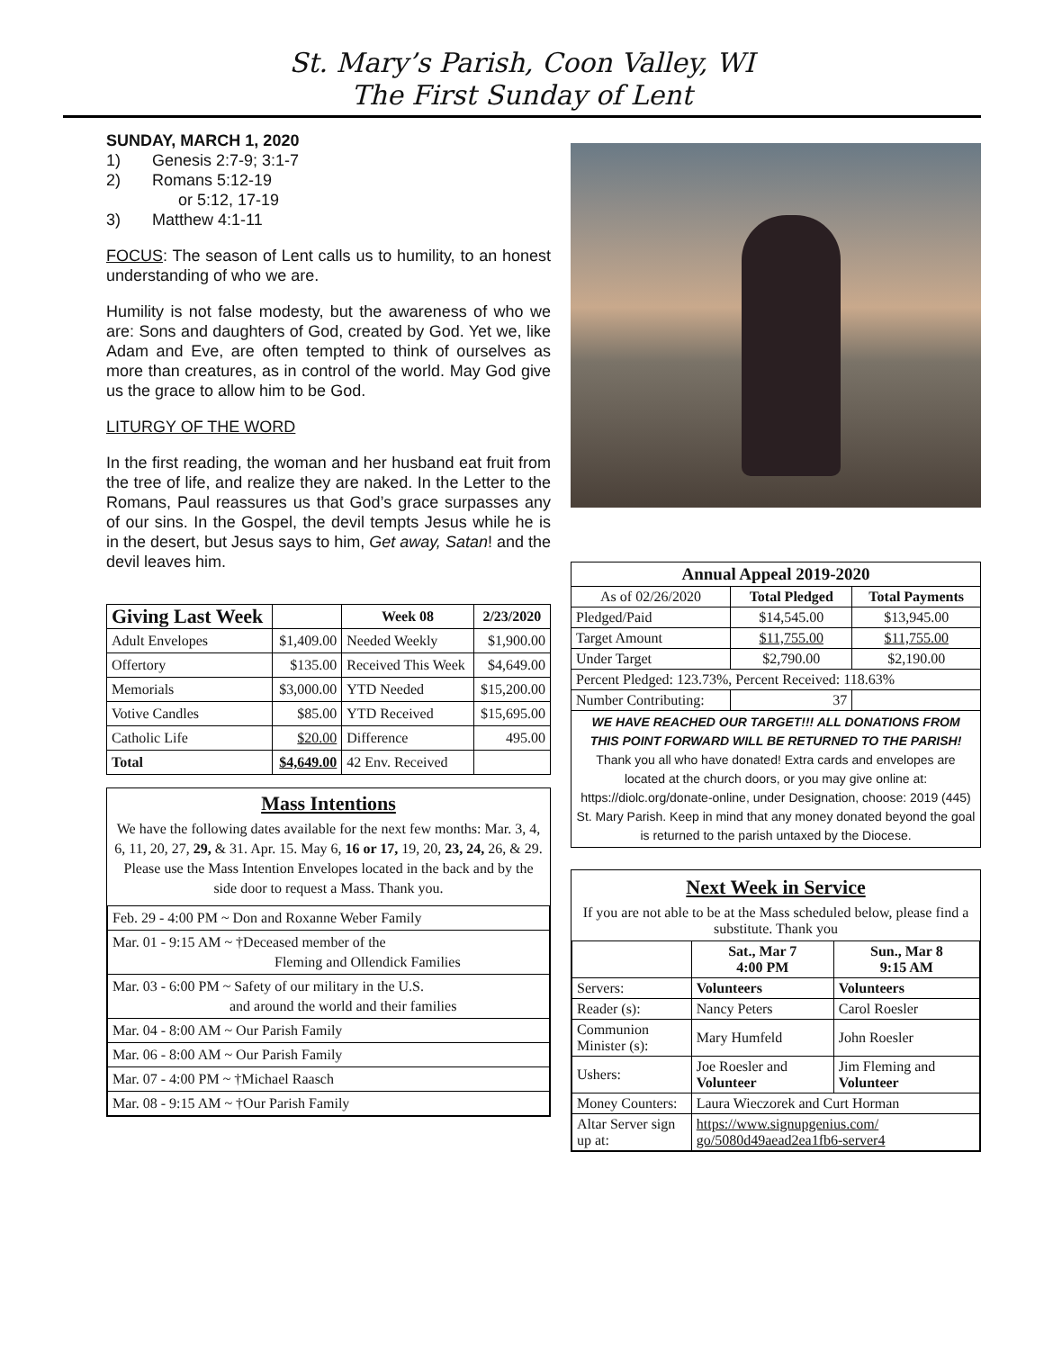St. Mary’s Parish, Coon Valley, WI
The First Sunday of Lent
SUNDAY, MARCH 1, 2020
1) Genesis 2:7-9; 3:1-7
2) Romans 5:12-19
or 5:12, 17-19
3) Matthew 4:1-11
FOCUS: The season of Lent calls us to humility, to an honest understanding of who we are.
Humility is not false modesty, but the awareness of who we are: Sons and daughters of God, created by God. Yet we, like Adam and Eve, are often tempted to think of ourselves as more than creatures, as in control of the world. May God give us the grace to allow him to be God.
LITURGY OF THE WORD
In the first reading, the woman and her husband eat fruit from the tree of life, and realize they are naked. In the Letter to the Romans, Paul reassures us that God’s grace surpasses any of our sins. In the Gospel, the devil tempts Jesus while he is in the desert, but Jesus says to him, Get away, Satan! and the devil leaves him.
| Giving Last Week | | Week 08 | 2/23/2020 |
| --- | --- | --- | --- |
| Adult Envelopes | $1,409.00 | Needed Weekly | $1,900.00 |
| Offertory | $135.00 | Received This Week | $4,649.00 |
| Memorials | $3,000.00 | YTD Needed | $15,200.00 |
| Votive Candles | $85.00 | YTD Received | $15,695.00 |
| Catholic Life | $20.00 | Difference | 495.00 |
| Total | $4,649.00 | 42 Env. Received | |
Mass Intentions
We have the following dates available for the next few months: Mar. 3, 4, 6, 11, 20, 27, 29, & 31. Apr. 15. May 6, 16 or 17, 19, 20, 23, 24, 26, & 29.
Please use the Mass Intention Envelopes located in the back and by the side door to request a Mass. Thank you.
| Feb. 29 - 4:00 PM ~ Don and Roxanne Weber Family |
| Mar. 01 - 9:15 AM ~ †Deceased member of the Fleming and Ollendick Families |
| Mar. 03 - 6:00 PM ~ Safety of our military in the U.S. and around the world and their families |
| Mar. 04 - 8:00 AM ~ Our Parish Family |
| Mar. 06 - 8:00 AM ~ Our Parish Family |
| Mar. 07 - 4:00 PM ~ †Michael Raasch |
| Mar. 08 - 9:15 AM ~ †Our Parish Family |
| Annual Appeal 2019-2020 | | |
| --- | --- | --- |
| As of 02/26/2020 | Total Pledged | Total Payments |
| Pledged/Paid | $14,545.00 | $13,945.00 |
| Target Amount | $11,755.00 | $11,755.00 |
| Under Target | $2,790.00 | $2,190.00 |
| Percent Pledged: 123.73%, Percent Received: 118.63% | | |
| Number Contributing: | 37 | |
| WE HAVE REACHED OUR TARGET!!! ALL DONATIONS FROM THIS POINT FORWARD WILL BE RETURNED TO THE PARISH! Thank you all who have donated! Extra cards and envelopes are located at the church doors, or you may give online at: https://diolc.org/donate-online, under Designation, choose: 2019 (445) St. Mary Parish. Keep in mind that any money donated beyond the goal is returned to the parish untaxed by the Diocese. | | |
Next Week in Service
If you are not able to be at the Mass scheduled below, please find a substitute. Thank you
| | Sat., Mar 7 4:00 PM | Sun., Mar 8 9:15 AM |
| --- | --- | --- |
| Servers: | Volunteers | Volunteers |
| Reader (s): | Nancy Peters | Carol Roesler |
| Communion Minister (s): | Mary Humfeld | John Roesler |
| Ushers: | Joe Roesler and Volunteer | Jim Fleming and Volunteer |
| Money Counters: | Laura Wieczorek and Curt Horman | |
| Altar Server sign up at: | https://www.signupgenius.com/ go/5080d49aead2ea1fb6-server4 | |